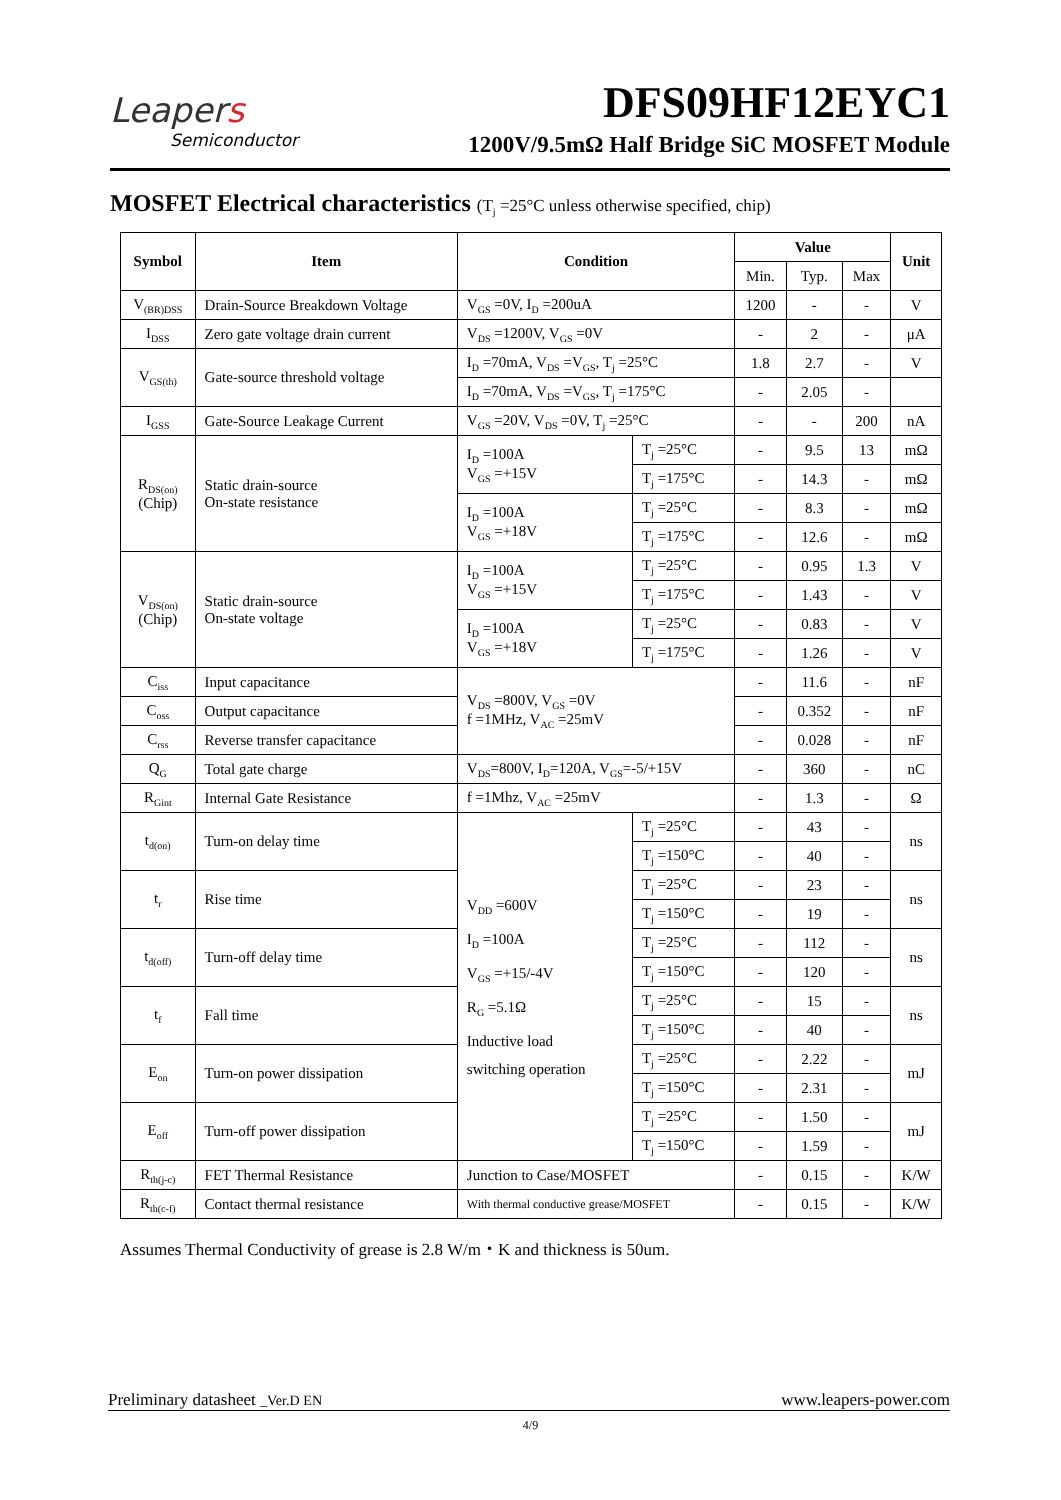Leapers
Semiconductor
DFS09HF12EYC1
1200V/9.5mΩ Half Bridge SiC MOSFET Module
MOSFET Electrical characteristics (T<sub>j</sub> =25°C unless otherwise specified, chip)
| Symbol | Item | Condition | | Value | | | Unit |
| --- | --- | --- | --- | --- | --- | --- | --- |
| | | | | Min. | Typ. | Max | |
| V<sub>(BR)DSS</sub> | Drain-Source Breakdown Voltage | V<sub>GS</sub> =0V, I<sub>D</sub> =200uA | | 1200 | - | - | V |
| I<sub>DSS</sub> | Zero gate voltage drain current | V<sub>DS</sub> =1200V, V<sub>GS</sub> =0V | | - | 2 | - | μA |
| V<sub>GS(th)</sub> | Gate-source threshold voltage | I<sub>D</sub> =70mA, V<sub>DS</sub> =V<sub>GS</sub>, T<sub>j</sub> =25°C | | 1.8 | 2.7 | - | V |
| | | I<sub>D</sub> =70mA, V<sub>DS</sub> =V<sub>GS</sub>, T<sub>j</sub> =175°C | | - | 2.05 | - | |
| I<sub>GSS</sub> | Gate-Source Leakage Current | V<sub>GS</sub> =20V, V<sub>DS</sub> =0V, T<sub>j</sub> =25°C | | - | - | 200 | nA |
| R<sub>DS(on)</sub> (Chip) | Static drain-source On-state resistance | I<sub>D</sub> =100A V<sub>GS</sub> =+15V | T<sub>j</sub> =25°C | - | 9.5 | 13 | mΩ |
| | | | T<sub>j</sub> =175°C | - | 14.3 | - | mΩ |
| | | I<sub>D</sub> =100A V<sub>GS</sub> =+18V | T<sub>j</sub> =25°C | - | 8.3 | - | mΩ |
| | | | T<sub>j</sub> =175°C | - | 12.6 | - | mΩ |
| V<sub>DS(on)</sub> (Chip) | Static drain-source On-state voltage | I<sub>D</sub> =100A V<sub>GS</sub> =+15V | T<sub>j</sub> =25°C | - | 0.95 | 1.3 | V |
| | | | T<sub>j</sub> =175°C | - | 1.43 | - | V |
| | | I<sub>D</sub> =100A V<sub>GS</sub> =+18V | T<sub>j</sub> =25°C | - | 0.83 | - | V |
| | | | T<sub>j</sub> =175°C | - | 1.26 | - | V |
| C<sub>iss</sub> | Input capacitance | V<sub>DS</sub> =800V, V<sub>GS</sub> =0V f =1MHz, V<sub>AC</sub> =25mV | | - | 11.6 | - | nF |
| C<sub>oss</sub> | Output capacitance | | | - | 0.352 | - | nF |
| C<sub>rss</sub> | Reverse transfer capacitance | | | - | 0.028 | - | nF |
| Q<sub>G</sub> | Total gate charge | V<sub>DS</sub>=800V, I<sub>D</sub>=120A, V<sub>GS</sub>=-5/+15V | | - | 360 | - | nC |
| R<sub>Gint</sub> | Internal Gate Resistance | f =1Mhz, V<sub>AC</sub> =25mV | | - | 1.3 | - | Ω |
| t<sub>d(on)</sub> | Turn-on delay time | V<sub>DD</sub> =600V I<sub>D</sub> =100A V<sub>GS</sub> =+15/-4V R<sub>G</sub> =5.1Ω Inductive load switching operation | T<sub>j</sub> =25°C | - | 43 | - | ns |
| | | | T<sub>j</sub> =150°C | - | 40 | - | |
| t<sub>r</sub> | Rise time | | T<sub>j</sub> =25°C | - | 23 | - | ns |
| | | | T<sub>j</sub> =150°C | - | 19 | - | |
| t<sub>d(off)</sub> | Turn-off delay time | | T<sub>j</sub> =25°C | - | 112 | - | ns |
| | | | T<sub>j</sub> =150°C | - | 120 | - | |
| t<sub>f</sub> | Fall time | | T<sub>j</sub> =25°C | - | 15 | - | ns |
| | | | T<sub>j</sub> =150°C | - | 40 | - | |
| E<sub>on</sub> | Turn-on power dissipation | | T<sub>j</sub> =25°C | - | 2.22 | - | mJ |
| | | | T<sub>j</sub> =150°C | - | 2.31 | - | |
| E<sub>off</sub> | Turn-off power dissipation | | T<sub>j</sub> =25°C | - | 1.50 | - | mJ |
| | | | T<sub>j</sub> =150°C | - | 1.59 | - | |
| R<sub>th(j-c)</sub> | FET Thermal Resistance | Junction to Case/MOSFET | | - | 0.15 | - | K/W |
| R<sub>th(c-f)</sub> | Contact thermal resistance | With thermal conductive grease/MOSFET | | - | 0.15 | - | K/W |
Assumes Thermal Conductivity of grease is 2.8 W/m・K and thickness is 50um.
Preliminary datasheet _Ver.D EN www.leapers-power.com
4/9